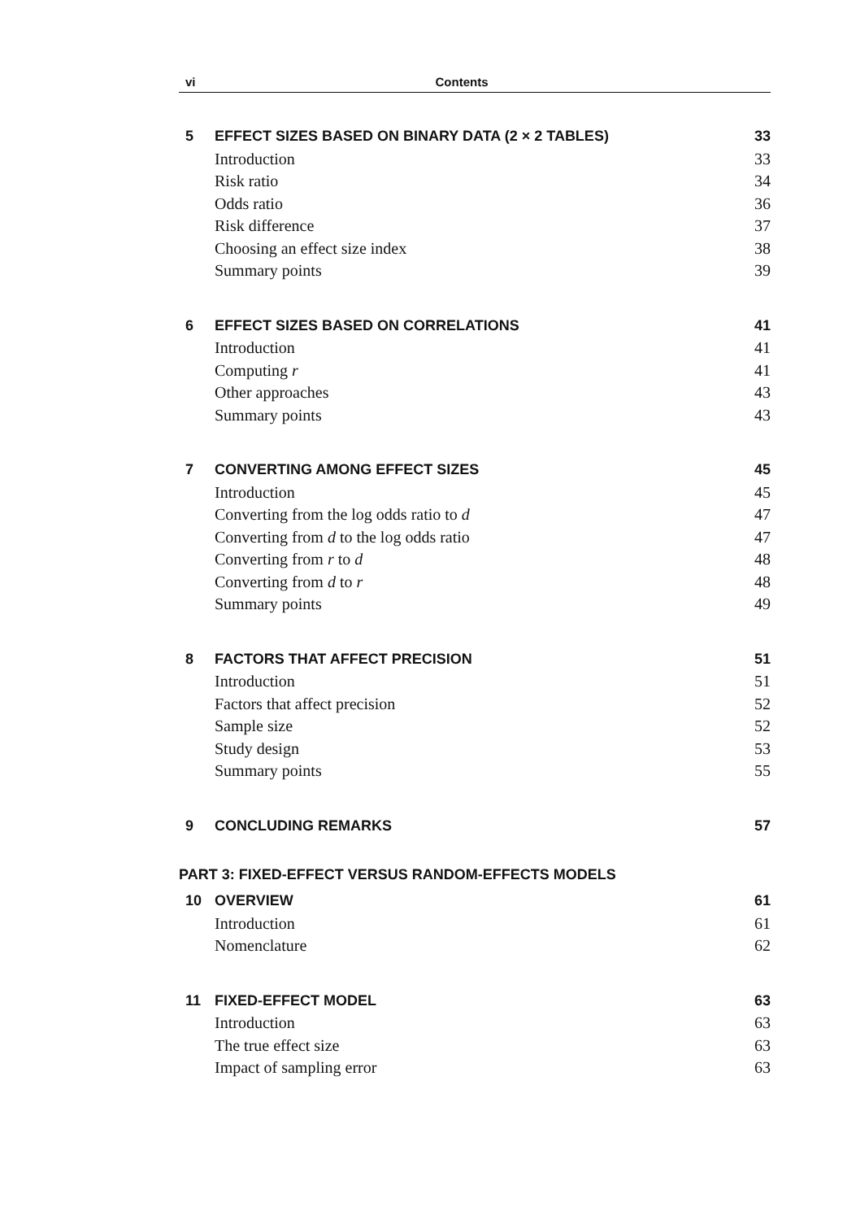vi Contents
5 EFFECT SIZES BASED ON BINARY DATA (2 × 2 TABLES) 33
Introduction 33
Risk ratio 34
Odds ratio 36
Risk difference 37
Choosing an effect size index 38
Summary points 39
6 EFFECT SIZES BASED ON CORRELATIONS 41
Introduction 41
Computing r 41
Other approaches 43
Summary points 43
7 CONVERTING AMONG EFFECT SIZES 45
Introduction 45
Converting from the log odds ratio to d 47
Converting from d to the log odds ratio 47
Converting from r to d 48
Converting from d to r 48
Summary points 49
8 FACTORS THAT AFFECT PRECISION 51
Introduction 51
Factors that affect precision 52
Sample size 52
Study design 53
Summary points 55
9 CONCLUDING REMARKS 57
PART 3: FIXED-EFFECT VERSUS RANDOM-EFFECTS MODELS
10 OVERVIEW 61
Introduction 61
Nomenclature 62
11 FIXED-EFFECT MODEL 63
Introduction 63
The true effect size 63
Impact of sampling error 63